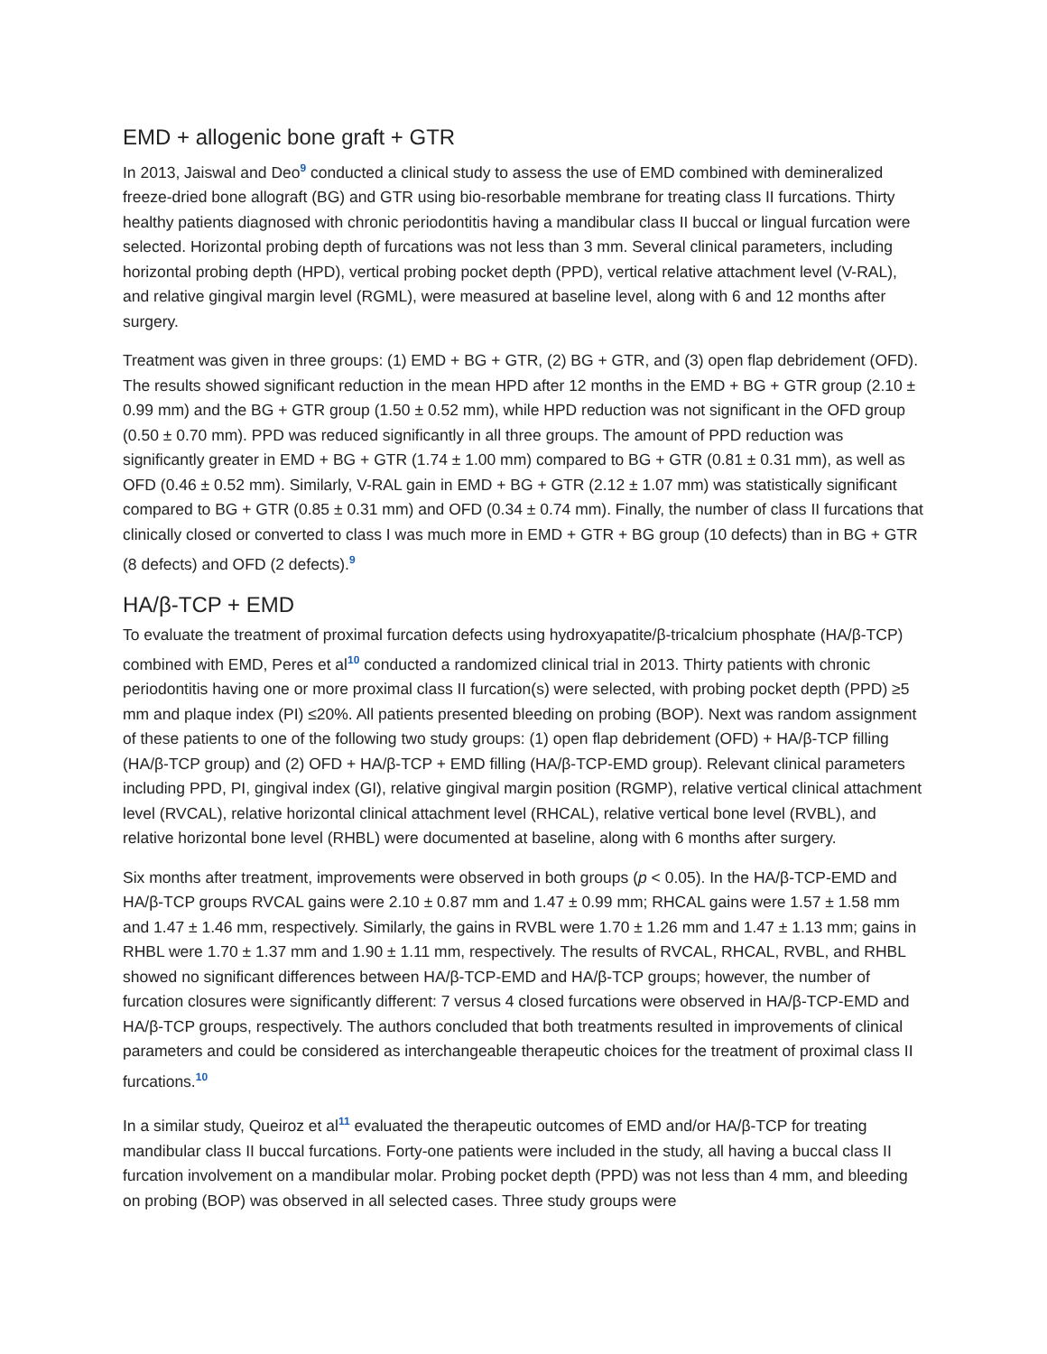EMD + allogenic bone graft + GTR
In 2013, Jaiswal and Deo<sup>9</sup> conducted a clinical study to assess the use of EMD combined with demineralized freeze-dried bone allograft (BG) and GTR using bio-resorbable membrane for treating class II furcations. Thirty healthy patients diagnosed with chronic periodontitis having a mandibular class II buccal or lingual furcation were selected. Horizontal probing depth of furcations was not less than 3 mm. Several clinical parameters, including horizontal probing depth (HPD), vertical probing pocket depth (PPD), vertical relative attachment level (V-RAL), and relative gingival margin level (RGML), were measured at baseline level, along with 6 and 12 months after surgery.
Treatment was given in three groups: (1) EMD + BG + GTR, (2) BG + GTR, and (3) open flap debridement (OFD). The results showed significant reduction in the mean HPD after 12 months in the EMD + BG + GTR group (2.10 ± 0.99 mm) and the BG + GTR group (1.50 ± 0.52 mm), while HPD reduction was not significant in the OFD group (0.50 ± 0.70 mm). PPD was reduced significantly in all three groups. The amount of PPD reduction was significantly greater in EMD + BG + GTR (1.74 ± 1.00 mm) compared to BG + GTR (0.81 ± 0.31 mm), as well as OFD (0.46 ± 0.52 mm). Similarly, V-RAL gain in EMD + BG + GTR (2.12 ± 1.07 mm) was statistically significant compared to BG + GTR (0.85 ± 0.31 mm) and OFD (0.34 ± 0.74 mm). Finally, the number of class II furcations that clinically closed or converted to class I was much more in EMD + GTR + BG group (10 defects) than in BG + GTR (8 defects) and OFD (2 defects).<sup>9</sup>
HA/β-TCP + EMD
To evaluate the treatment of proximal furcation defects using hydroxyapatite/β-tricalcium phosphate (HA/β-TCP) combined with EMD, Peres et al<sup>10</sup> conducted a randomized clinical trial in 2013. Thirty patients with chronic periodontitis having one or more proximal class II furcation(s) were selected, with probing pocket depth (PPD) ≥5 mm and plaque index (PI) ≤20%. All patients presented bleeding on probing (BOP). Next was random assignment of these patients to one of the following two study groups: (1) open flap debridement (OFD) + HA/β-TCP filling (HA/β-TCP group) and (2) OFD + HA/β-TCP + EMD filling (HA/β-TCP-EMD group). Relevant clinical parameters including PPD, PI, gingival index (GI), relative gingival margin position (RGMP), relative vertical clinical attachment level (RVCAL), relative horizontal clinical attachment level (RHCAL), relative vertical bone level (RVBL), and relative horizontal bone level (RHBL) were documented at baseline, along with 6 months after surgery.
Six months after treatment, improvements were observed in both groups (p < 0.05). In the HA/β-TCP-EMD and HA/β-TCP groups RVCAL gains were 2.10 ± 0.87 mm and 1.47 ± 0.99 mm; RHCAL gains were 1.57 ± 1.58 mm and 1.47 ± 1.46 mm, respectively. Similarly, the gains in RVBL were 1.70 ± 1.26 mm and 1.47 ± 1.13 mm; gains in RHBL were 1.70 ± 1.37 mm and 1.90 ± 1.11 mm, respectively. The results of RVCAL, RHCAL, RVBL, and RHBL showed no significant differences between HA/β-TCP-EMD and HA/β-TCP groups; however, the number of furcation closures were significantly different: 7 versus 4 closed furcations were observed in HA/β-TCP-EMD and HA/β-TCP groups, respectively. The authors concluded that both treatments resulted in improvements of clinical parameters and could be considered as interchangeable therapeutic choices for the treatment of proximal class II furcations.<sup>10</sup>
In a similar study, Queiroz et al<sup>11</sup> evaluated the therapeutic outcomes of EMD and/or HA/β-TCP for treating mandibular class II buccal furcations. Forty-one patients were included in the study, all having a buccal class II furcation involvement on a mandibular molar. Probing pocket depth (PPD) was not less than 4 mm, and bleeding on probing (BOP) was observed in all selected cases. Three study groups were